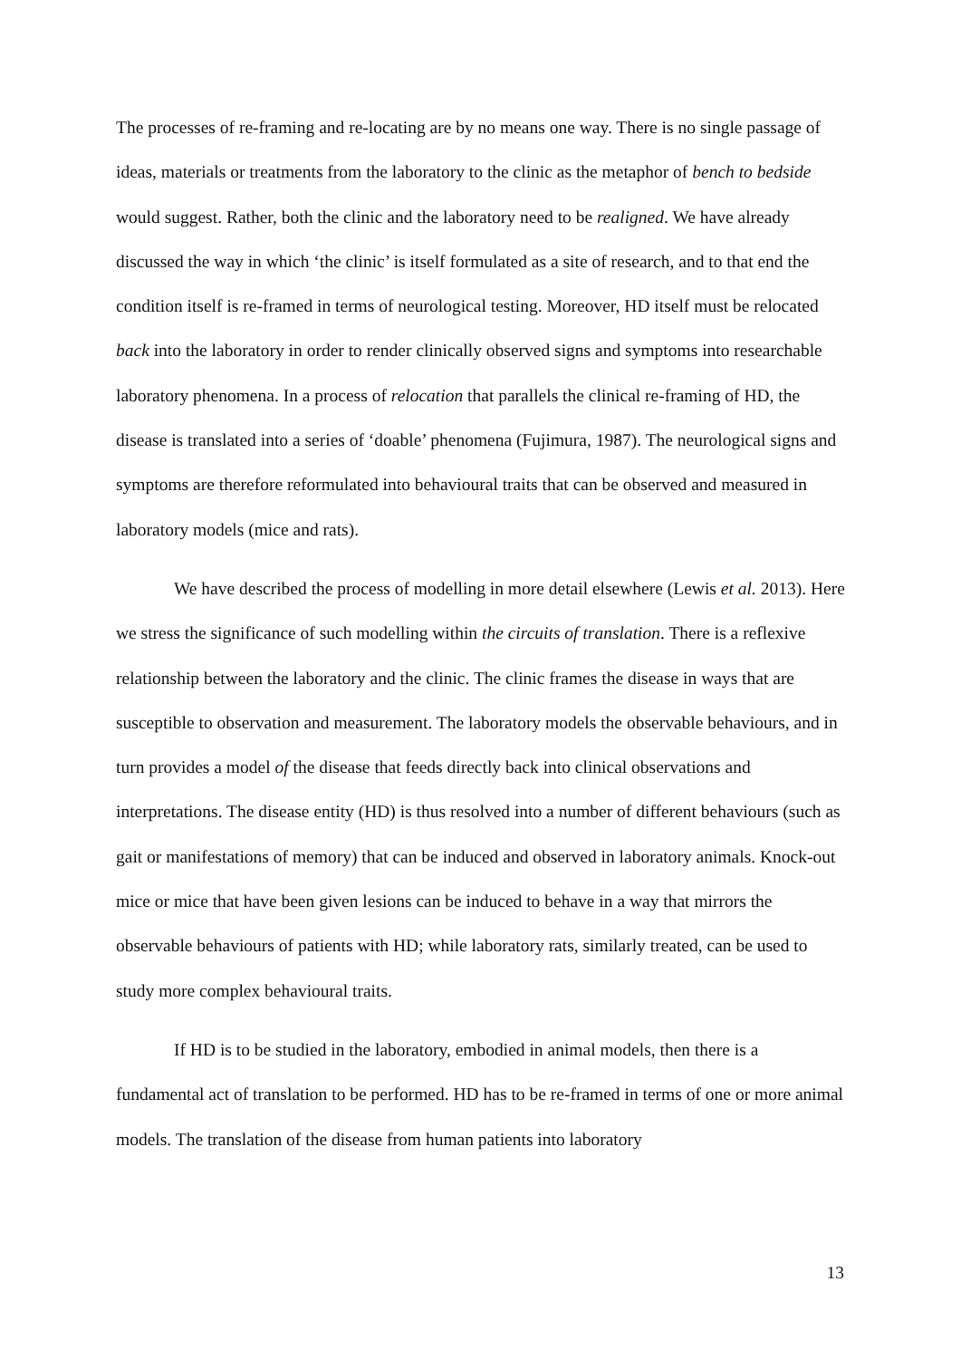The processes of re-framing and re-locating are by no means one way. There is no single passage of ideas, materials or treatments from the laboratory to the clinic as the metaphor of bench to bedside would suggest. Rather, both the clinic and the laboratory need to be realigned. We have already discussed the way in which ‘the clinic’ is itself formulated as a site of research, and to that end the condition itself is re-framed in terms of neurological testing. Moreover, HD itself must be relocated back into the laboratory in order to render clinically observed signs and symptoms into researchable laboratory phenomena. In a process of relocation that parallels the clinical re-framing of HD, the disease is translated into a series of ‘doable’ phenomena (Fujimura, 1987). The neurological signs and symptoms are therefore reformulated into behavioural traits that can be observed and measured in laboratory models (mice and rats).
We have described the process of modelling in more detail elsewhere (Lewis et al. 2013). Here we stress the significance of such modelling within the circuits of translation. There is a reflexive relationship between the laboratory and the clinic. The clinic frames the disease in ways that are susceptible to observation and measurement. The laboratory models the observable behaviours, and in turn provides a model of the disease that feeds directly back into clinical observations and interpretations. The disease entity (HD) is thus resolved into a number of different behaviours (such as gait or manifestations of memory) that can be induced and observed in laboratory animals. Knock-out mice or mice that have been given lesions can be induced to behave in a way that mirrors the observable behaviours of patients with HD; while laboratory rats, similarly treated, can be used to study more complex behavioural traits.
If HD is to be studied in the laboratory, embodied in animal models, then there is a fundamental act of translation to be performed. HD has to be re-framed in terms of one or more animal models. The translation of the disease from human patients into laboratory
13